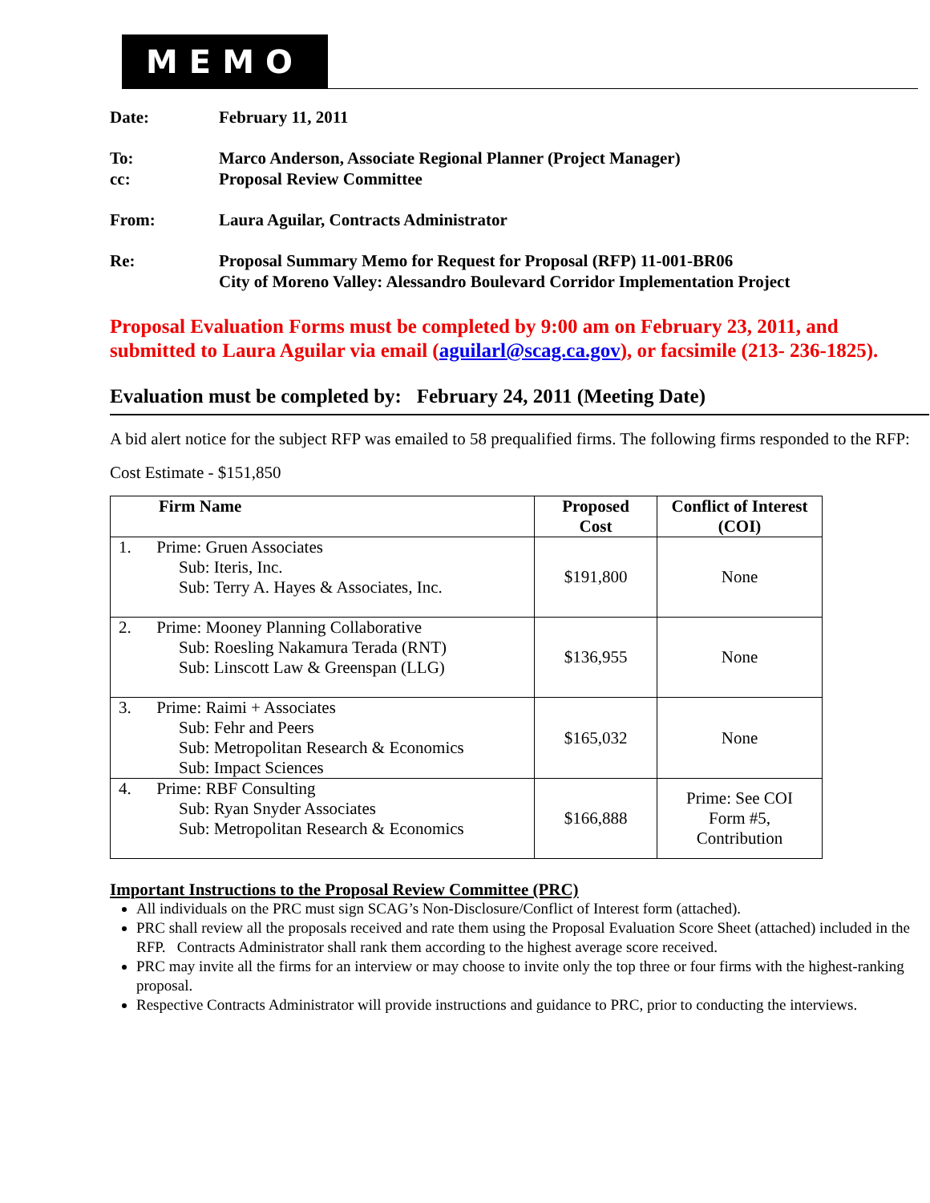MEMO
Date: February 11, 2011
To: Marco Anderson, Associate Regional Planner (Project Manager)
cc: Proposal Review Committee
From: Laura Aguilar, Contracts Administrator
Re: Proposal Summary Memo for Request for Proposal (RFP) 11-001-BR06
City of Moreno Valley: Alessandro Boulevard Corridor Implementation Project
Proposal Evaluation Forms must be completed by 9:00 am on February 23, 2011, and submitted to Laura Aguilar via email (aguilarl@scag.ca.gov), or facsimile (213- 236-1825).
Evaluation must be completed by: February 24, 2011 (Meeting Date)
A bid alert notice for the subject RFP was emailed to 58 prequalified firms. The following firms responded to the RFP:
Cost Estimate - $151,850
| Firm Name | Proposed Cost | Conflict of Interest (COI) |
| --- | --- | --- |
| 1. Prime: Gruen Associates Sub: Iteris, Inc. Sub: Terry A. Hayes & Associates, Inc. | $191,800 | None |
| 2. Prime: Mooney Planning Collaborative Sub: Roesling Nakamura Terada (RNT) Sub: Linscott Law & Greenspan (LLG) | $136,955 | None |
| 3. Prime: Raimi + Associates Sub: Fehr and Peers Sub: Metropolitan Research & Economics Sub: Impact Sciences | $165,032 | None |
| 4. Prime: RBF Consulting Sub: Ryan Snyder Associates Sub: Metropolitan Research & Economics | $166,888 | Prime: See COI Form #5, Contribution |
Important Instructions to the Proposal Review Committee (PRC)
All individuals on the PRC must sign SCAG’s Non-Disclosure/Conflict of Interest form (attached).
PRC shall review all the proposals received and rate them using the Proposal Evaluation Score Sheet (attached) included in the RFP. Contracts Administrator shall rank them according to the highest average score received.
PRC may invite all the firms for an interview or may choose to invite only the top three or four firms with the highest-ranking proposal.
Respective Contracts Administrator will provide instructions and guidance to PRC, prior to conducting the interviews.